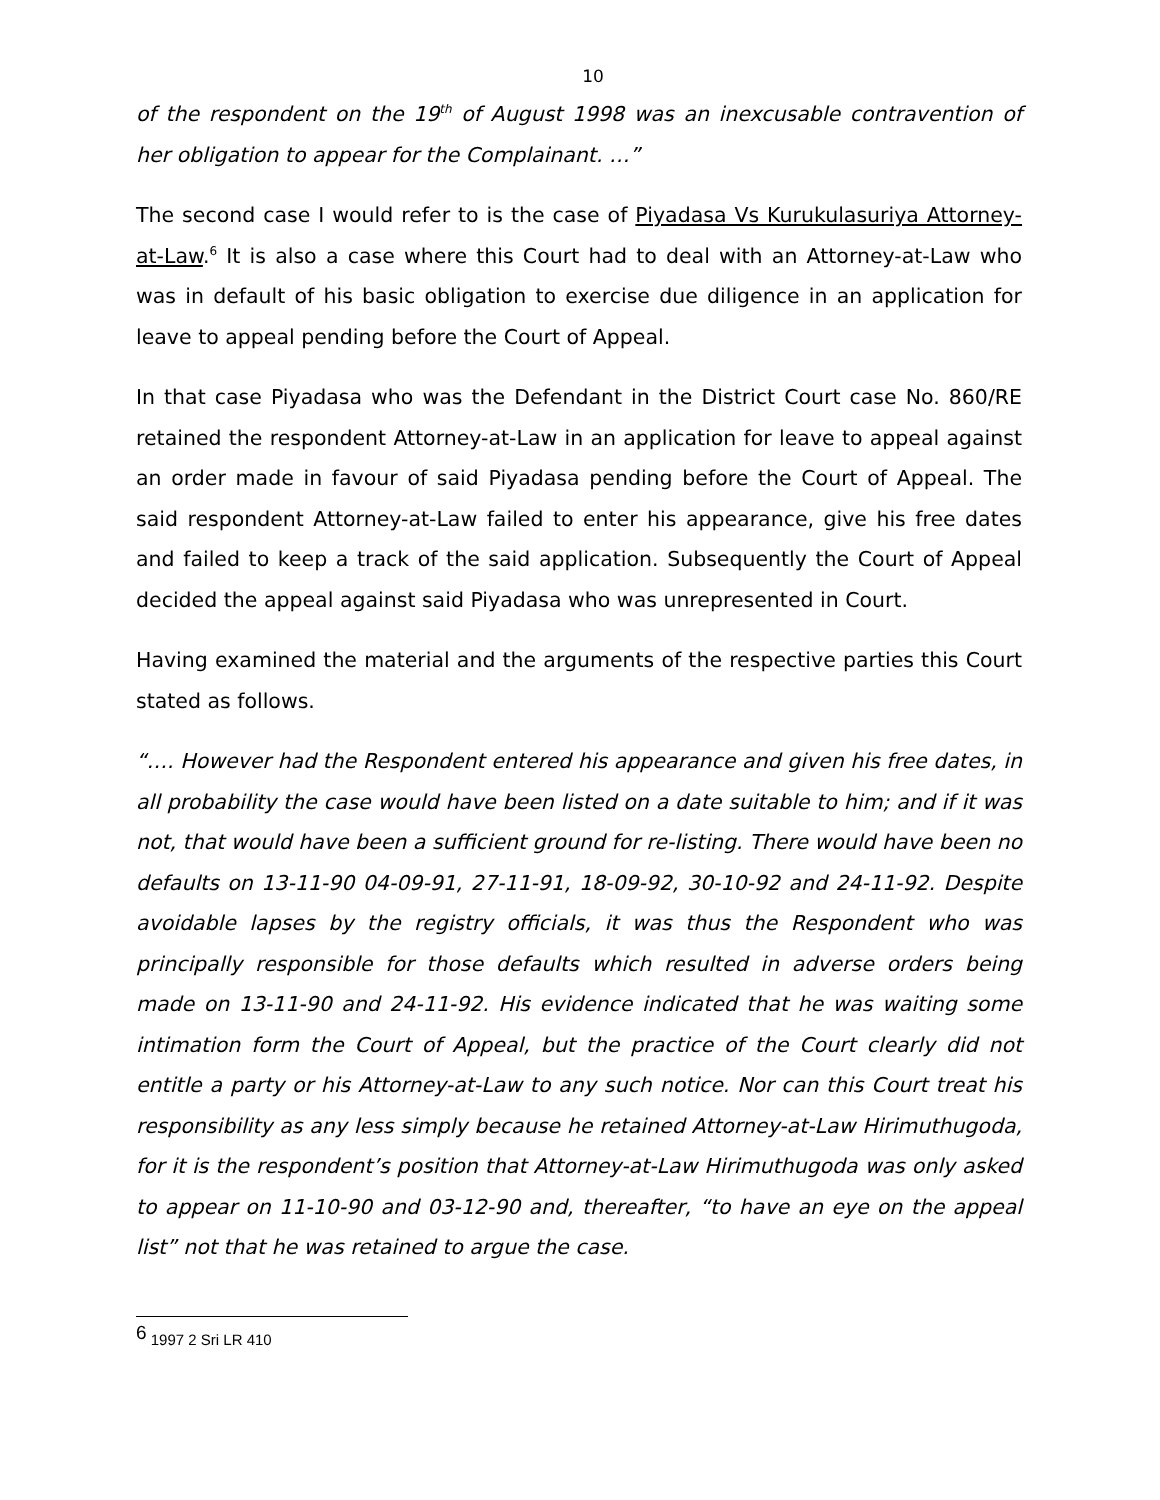10
of the respondent on the 19<sup>th</sup> of August 1998 was an inexcusable contravention of her obligation to appear for the Complainant. …”
The second case I would refer to is the case of Piyadasa Vs Kurukulasuriya Attorney-at-Law.<sup>6</sup> It is also a case where this Court had to deal with an Attorney-at-Law who was in default of his basic obligation to exercise due diligence in an application for leave to appeal pending before the Court of Appeal.
In that case Piyadasa who was the Defendant in the District Court case No. 860/RE retained the respondent Attorney-at-Law in an application for leave to appeal against an order made in favour of said Piyadasa pending before the Court of Appeal. The said respondent Attorney-at-Law failed to enter his appearance, give his free dates and failed to keep a track of the said application. Subsequently the Court of Appeal decided the appeal against said Piyadasa who was unrepresented in Court.
Having examined the material and the arguments of the respective parties this Court stated as follows.
“…. However had the Respondent entered his appearance and given his free dates, in all probability the case would have been listed on a date suitable to him; and if it was not, that would have been a sufficient ground for re-listing. There would have been no defaults on 13-11-90 04-09-91, 27-11-91, 18-09-92, 30-10-92 and 24-11-92. Despite avoidable lapses by the registry officials, it was thus the Respondent who was principally responsible for those defaults which resulted in adverse orders being made on 13-11-90 and 24-11-92. His evidence indicated that he was waiting some intimation form the Court of Appeal, but the practice of the Court clearly did not entitle a party or his Attorney-at-Law to any such notice. Nor can this Court treat his responsibility as any less simply because he retained Attorney-at-Law Hirimuthugoda, for it is the respondent’s position that Attorney-at-Law Hirimuthugoda was only asked to appear on 11-10-90 and 03-12-90 and, thereafter, “to have an eye on the appeal list” not that he was retained to argue the case.
<sup>6</sup> 1997 2 Sri LR 410